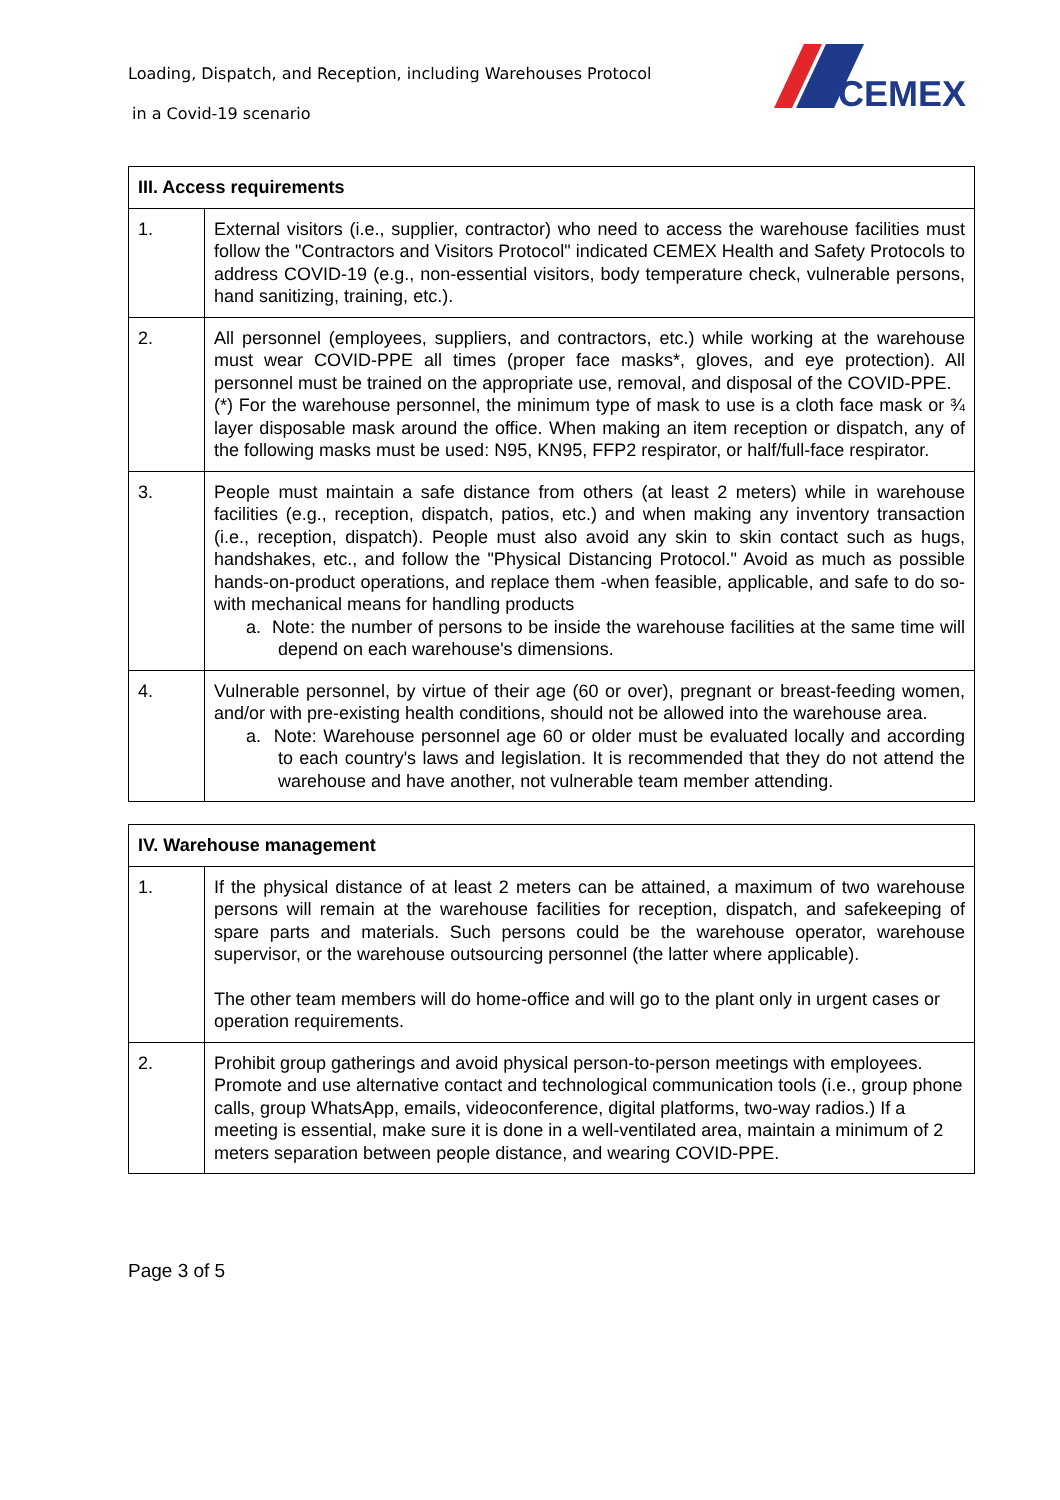Loading, Dispatch, and Reception, including Warehouses Protocol
in a Covid-19 scenario
CEMEX
| III. Access requirements | |
| --- | --- |
| 1. | External visitors (i.e., supplier, contractor) who need to access the warehouse facilities must follow the "Contractors and Visitors Protocol" indicated CEMEX Health and Safety Protocols to address COVID-19 (e.g., non-essential visitors, body temperature check, vulnerable persons, hand sanitizing, training, etc.). |
| 2. | All personnel (employees, suppliers, and contractors, etc.) while working at the warehouse must wear COVID-PPE all times (proper face masks*, gloves, and eye protection). All personnel must be trained on the appropriate use, removal, and disposal of the COVID-PPE. (*) For the warehouse personnel, the minimum type of mask to use is a cloth face mask or ¾ layer disposable mask around the office. When making an item reception or dispatch, any of the following masks must be used: N95, KN95, FFP2 respirator, or half/full-face respirator. |
| 3. | People must maintain a safe distance from others (at least 2 meters) while in warehouse facilities (e.g., reception, dispatch, patios, etc.) and when making any inventory transaction (i.e., reception, dispatch). People must also avoid any skin to skin contact such as hugs, handshakes, etc., and follow the "Physical Distancing Protocol." Avoid as much as possible hands-on-product operations, and replace them -when feasible, applicable, and safe to do so- with mechanical means for handling products a. Note: the number of persons to be inside the warehouse facilities at the same time will depend on each warehouse's dimensions. |
| 4. | Vulnerable personnel, by virtue of their age (60 or over), pregnant or breast-feeding women, and/or with pre-existing health conditions, should not be allowed into the warehouse area. a. Note: Warehouse personnel age 60 or older must be evaluated locally and according to each country's laws and legislation. It is recommended that they do not attend the warehouse and have another, not vulnerable team member attending. |
| IV. Warehouse management | |
| --- | --- |
| 1. | If the physical distance of at least 2 meters can be attained, a maximum of two warehouse persons will remain at the warehouse facilities for reception, dispatch, and safekeeping of spare parts and materials. Such persons could be the warehouse operator, warehouse supervisor, or the warehouse outsourcing personnel (the latter where applicable). The other team members will do home-office and will go to the plant only in urgent cases or operation requirements. |
| 2. | Prohibit group gatherings and avoid physical person-to-person meetings with employees. Promote and use alternative contact and technological communication tools (i.e., group phone calls, group WhatsApp, emails, videoconference, digital platforms, two-way radios.) If a meeting is essential, make sure it is done in a well-ventilated area, maintain a minimum of 2 meters separation between people distance, and wearing COVID-PPE. |
Page 3 of 5